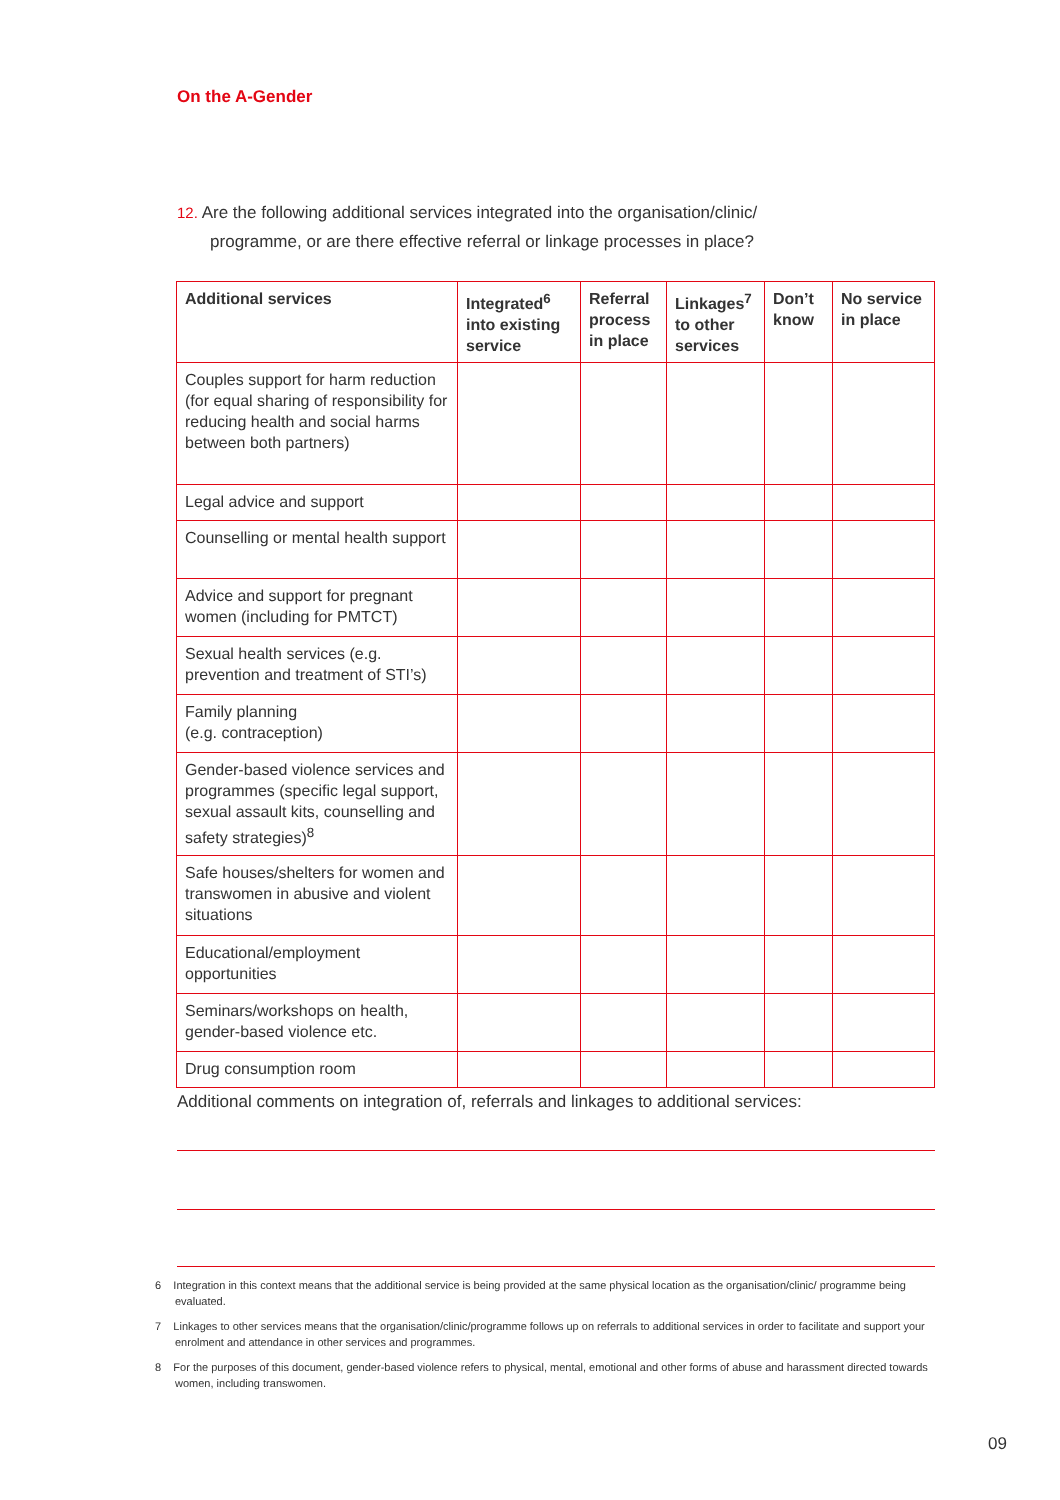On the A-Gender
12. Are the following additional services integrated into the organisation/clinic/
programme, or are there effective referral or linkage processes in place?
| Additional services | Integrated<sup>6</sup> into existing service | Referral process in place | Linkages<sup>7</sup> to other services | Don’t know | No service in place |
| --- | --- | --- | --- | --- | --- |
| Couples support for harm reduction (for equal sharing of responsibility for reducing health and social harms between both partners) | | | | | |
| Legal advice and support | | | | | |
| Counselling or mental health support | | | | | |
| Advice and support for pregnant women (including for PMTCT) | | | | | |
| Sexual health services (e.g. prevention and treatment of STI’s) | | | | | |
| Family planning (e.g. contraception) | | | | | |
| Gender-based violence services and programmes (specific legal support, sexual assault kits, counselling and safety strategies)<sup>8</sup> | | | | | |
| Safe houses/shelters for women and transwomen in abusive and violent situations | | | | | |
| Educational/employment opportunities | | | | | |
| Seminars/workshops on health, gender-based violence etc. | | | | | |
| Drug consumption room | | | | | |
Additional comments on integration of, referrals and linkages to additional services:
6 Integration in this context means that the additional service is being provided at the same physical location as the organisation/clinic/ programme being evaluated.
7 Linkages to other services means that the organisation/clinic/programme follows up on referrals to additional services in order to facilitate and support your enrolment and attendance in other services and programmes.
8 For the purposes of this document, gender-based violence refers to physical, mental, emotional and other forms of abuse and harassment directed towards women, including transwomen.
09